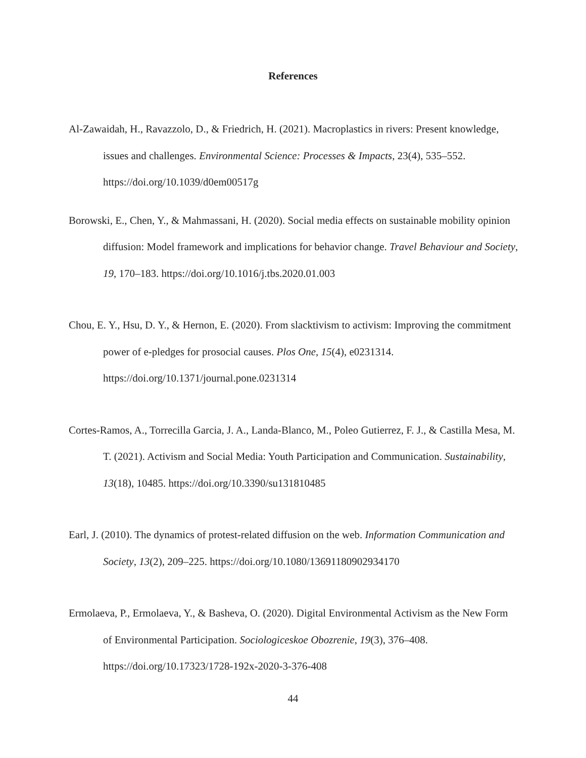References
Al-Zawaidah, H., Ravazzolo, D., & Friedrich, H. (2021). Macroplastics in rivers: Present knowledge, issues and challenges. Environmental Science: Processes & Impacts, 23(4), 535–552. https://doi.org/10.1039/d0em00517g
Borowski, E., Chen, Y., & Mahmassani, H. (2020). Social media effects on sustainable mobility opinion diffusion: Model framework and implications for behavior change. Travel Behaviour and Society, 19, 170–183. https://doi.org/10.1016/j.tbs.2020.01.003
Chou, E. Y., Hsu, D. Y., & Hernon, E. (2020). From slacktivism to activism: Improving the commitment power of e-pledges for prosocial causes. Plos One, 15(4), e0231314. https://doi.org/10.1371/journal.pone.0231314
Cortes-Ramos, A., Torrecilla Garcia, J. A., Landa-Blanco, M., Poleo Gutierrez, F. J., & Castilla Mesa, M. T. (2021). Activism and Social Media: Youth Participation and Communication. Sustainability, 13(18), 10485. https://doi.org/10.3390/su131810485
Earl, J. (2010). The dynamics of protest-related diffusion on the web. Information Communication and Society, 13(2), 209–225. https://doi.org/10.1080/13691180902934170
Ermolaeva, P., Ermolaeva, Y., & Basheva, O. (2020). Digital Environmental Activism as the New Form of Environmental Participation. Sociologiceskoe Obozrenie, 19(3), 376–408. https://doi.org/10.17323/1728-192x-2020-3-376-408
44